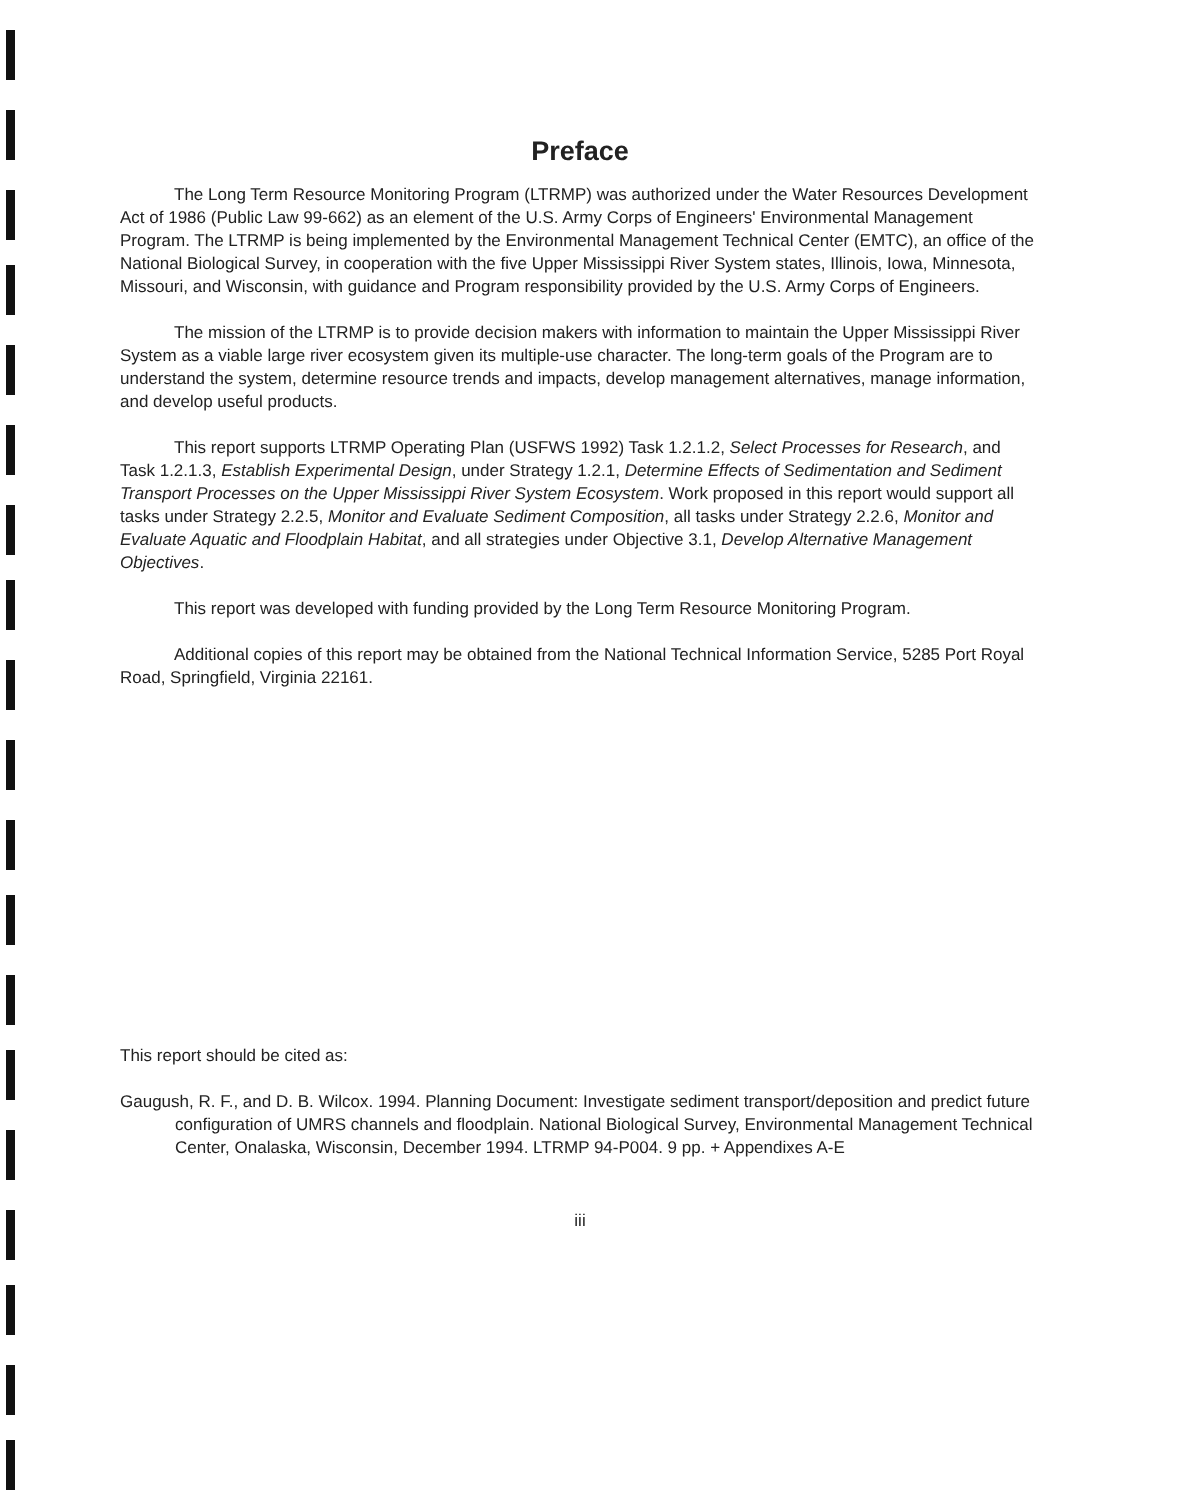Preface
The Long Term Resource Monitoring Program (LTRMP) was authorized under the Water Resources Development Act of 1986 (Public Law 99-662) as an element of the U.S. Army Corps of Engineers' Environmental Management Program. The LTRMP is being implemented by the Environmental Management Technical Center (EMTC), an office of the National Biological Survey, in cooperation with the five Upper Mississippi River System states, Illinois, Iowa, Minnesota, Missouri, and Wisconsin, with guidance and Program responsibility provided by the U.S. Army Corps of Engineers.
The mission of the LTRMP is to provide decision makers with information to maintain the Upper Mississippi River System as a viable large river ecosystem given its multiple-use character. The long-term goals of the Program are to understand the system, determine resource trends and impacts, develop management alternatives, manage information, and develop useful products.
This report supports LTRMP Operating Plan (USFWS 1992) Task 1.2.1.2, Select Processes for Research, and Task 1.2.1.3, Establish Experimental Design, under Strategy 1.2.1, Determine Effects of Sedimentation and Sediment Transport Processes on the Upper Mississippi River System Ecosystem. Work proposed in this report would support all tasks under Strategy 2.2.5, Monitor and Evaluate Sediment Composition, all tasks under Strategy 2.2.6, Monitor and Evaluate Aquatic and Floodplain Habitat, and all strategies under Objective 3.1, Develop Alternative Management Objectives.
This report was developed with funding provided by the Long Term Resource Monitoring Program.
Additional copies of this report may be obtained from the National Technical Information Service, 5285 Port Royal Road, Springfield, Virginia 22161.
This report should be cited as:
Gaugush, R. F., and D. B. Wilcox. 1994. Planning Document: Investigate sediment transport/deposition and predict future configuration of UMRS channels and floodplain. National Biological Survey, Environmental Management Technical Center, Onalaska, Wisconsin, December 1994. LTRMP 94-P004. 9 pp. + Appendixes A-E
iii